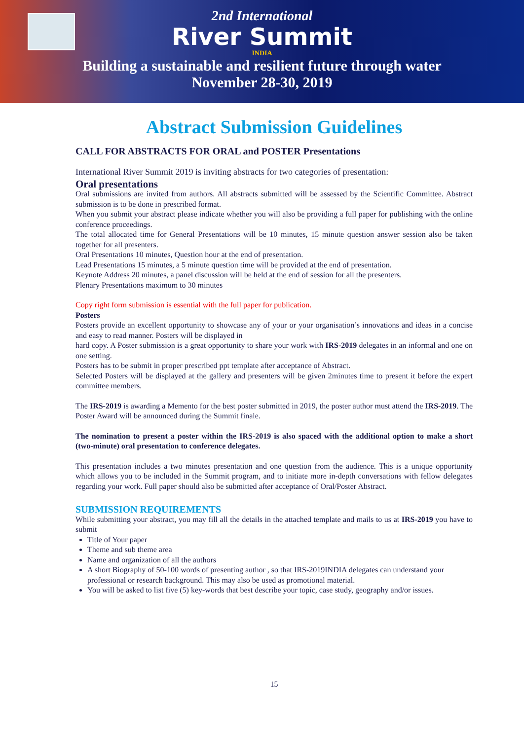2nd International
River Summit
INDIA
Building a sustainable and resilient future through water
November 28-30, 2019
Abstract Submission Guidelines
CALL FOR ABSTRACTS FOR ORAL and POSTER Presentations
International River Summit 2019 is inviting abstracts for two categories of presentation:
Oral presentations
Oral submissions are invited from authors. All abstracts submitted will be assessed by the Scientific Committee. Abstract submission is to be done in prescribed format.
When you submit your abstract please indicate whether you will also be providing a full paper for publishing with the online conference proceedings.
The total allocated time for General Presentations will be 10 minutes, 15 minute question answer session also be taken together for all presenters.
Oral Presentations 10 minutes, Question hour at the end of presentation.
Lead Presentations 15 minutes, a 5 minute question time will be provided at the end of presentation.
Keynote Address 20 minutes, a panel discussion will be held at the end of session for all the presenters.
Plenary Presentations maximum to 30 minutes
Copy right form submission is essential with the full paper for publication.
Posters
Posters provide an excellent opportunity to showcase any of your or your organisation’s innovations and ideas in a concise and easy to read manner. Posters will be displayed in
hard copy. A Poster submission is a great opportunity to share your work with IRS-2019 delegates in an informal and one on one setting.
Posters has to be submit in proper prescribed ppt template after acceptance of Abstract.
Selected Posters will be displayed at the gallery and presenters will be given 2minutes time to present it before the expert committee members.
The IRS-2019 is awarding a Memento for the best poster submitted in 2019, the poster author must attend the IRS-2019. The Poster Award will be announced during the Summit finale.
The nomination to present a poster within the IRS-2019 is also spaced with the additional option to make a short (two-minute) oral presentation to conference delegates.
This presentation includes a two minutes presentation and one question from the audience. This is a unique opportunity which allows you to be included in the Summit program, and to initiate more in-depth conversations with fellow delegates regarding your work. Full paper should also be submitted after acceptance of Oral/Poster Abstract.
SUBMISSION REQUIREMENTS
While submitting your abstract, you may fill all the details in the attached template and mails to us at IRS-2019 you have to submit
Title of Your paper
Theme and sub theme area
Name and organization of all the authors
A short Biography of 50-100 words of presenting author , so that IRS-2019INDIA delegates can understand your professional or research background. This may also be used as promotional material.
You will be asked to list five (5) key-words that best describe your topic, case study, geography and/or issues.
15